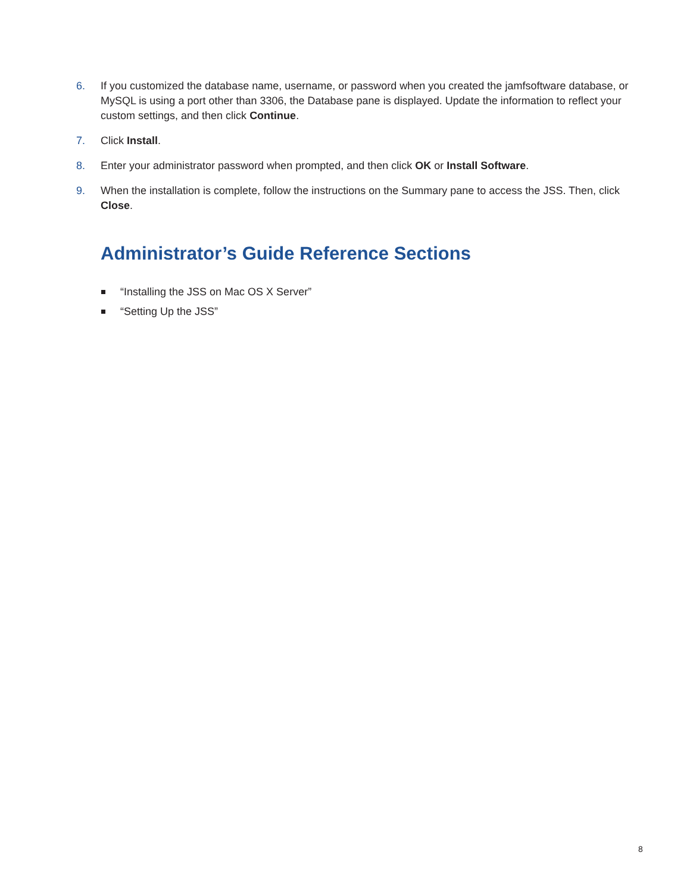6. If you customized the database name, username, or password when you created the jamfsoftware database, or MySQL is using a port other than 3306, the Database pane is displayed. Update the information to reflect your custom settings, and then click Continue.
7. Click Install.
8. Enter your administrator password when prompted, and then click OK or Install Software.
9. When the installation is complete, follow the instructions on the Summary pane to access the JSS. Then, click Close.
Administrator’s Guide Reference Sections
“Installing the JSS on Mac OS X Server”
“Setting Up the JSS”
8